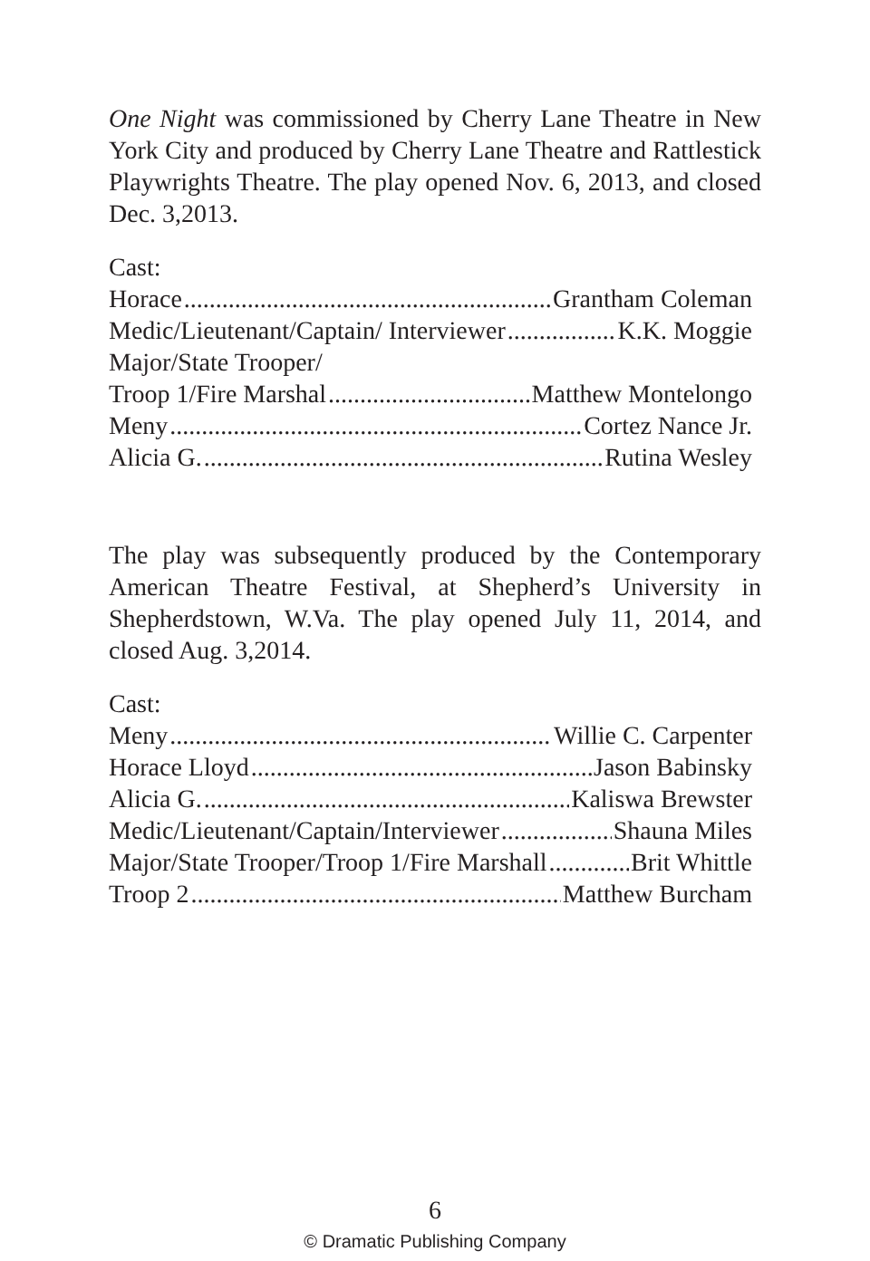One Night was commissioned by Cherry Lane Theatre in New York City and produced by Cherry Lane Theatre and Rattlestick Playwrights Theatre. The play opened Nov. 6, 2013, and closed Dec. 3,2013.
Cast:
Horace Grantham Coleman
Medic/Lieutenant/Captain/ Interviewer K.K. Moggie
Major/State Trooper/
Troop 1/Fire Marshal Matthew Montelongo
Meny Cortez Nance Jr.
Alicia G. Rutina Wesley
The play was subsequently produced by the Contemporary American Theatre Festival, at Shepherd’s University in Shepherdstown, W.Va. The play opened July 11, 2014, and closed Aug. 3,2014.
Cast:
Meny Willie C. Carpenter
Horace Lloyd Jason Babinsky
Alicia G. Kaliswa Brewster
Medic/Lieutenant/Captain/Interviewer Shauna Miles
Major/State Trooper/Troop 1/Fire Marshall Brit Whittle
Troop 2 Matthew Burcham
6
© Dramatic Publishing Company